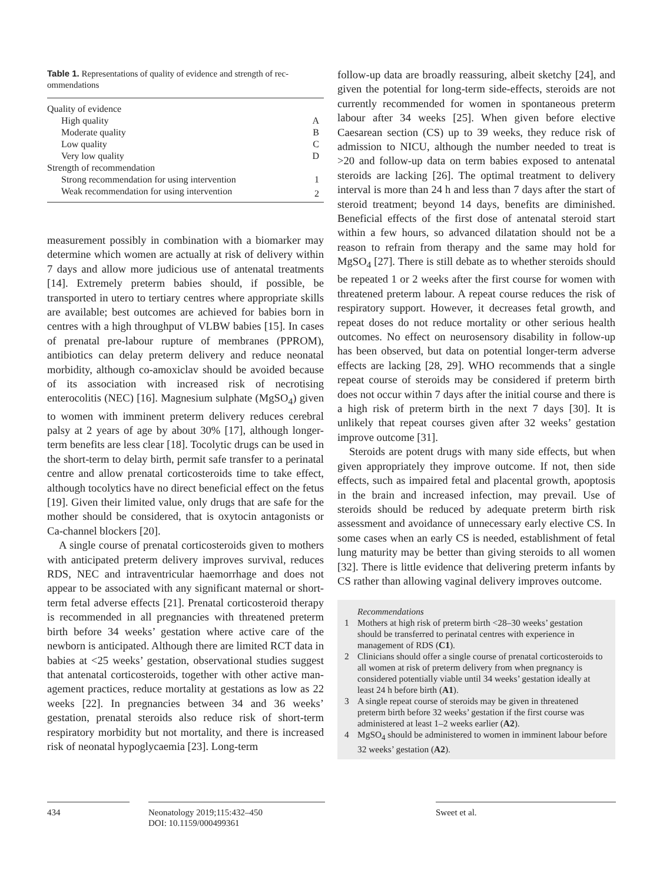Table 1. Representations of quality of evidence and strength of rec­ommendations
| Quality of evidence | |
| High quality | A |
| Moderate quality | B |
| Low quality | C |
| Very low quality | D |
| Strength of recommendation | |
| Strong recommendation for using intervention | 1 |
| Weak recommendation for using intervention | 2 |
measurement possibly in combination with a biomarker may determine which women are actually at risk of deliv­ery within 7 days and allow more judicious use of antena­tal treatments [14]. Extremely preterm babies should, if possible, be transported in utero to tertiary centres where appropriate skills are available; best outcomes are achieved for babies born in centres with a high throughput of VLBW babies [15]. In cases of prenatal pre-labour rup­ture of membranes (PPROM), antibiotics can delay pre­term delivery and reduce neonatal morbidity, although co-amoxiclav should be avoided because of its association with increased risk of necrotising enterocolitis (NEC) [16]. Magnesium sulphate (MgSO<sub>4</sub>) given to women with imminent preterm delivery reduces cerebral palsy at 2 years of age by about 30% [17], although longer-term benefits are less clear [18]. Tocolytic drugs can be used in the short-term to delay birth, permit safe transfer to a perinatal centre and allow prenatal corticosteroids time to take effect, although tocolytics have no direct beneficial effect on the fetus [19]. Given their limited value, only drugs that are safe for the mother should be considered, that is oxytocin antagonists or Ca-channel blockers [20].
A single course of prenatal corticosteroids given to mothers with anticipated preterm delivery improves sur­vival, reduces RDS, NEC and intraventricular haemor­rhage and does not appear to be associated with any sig­nificant maternal or short-term fetal adverse effects [21]. Prenatal corticosteroid therapy is recommended in all pregnancies with threatened preterm birth before 34 weeks’ gestation where active care of the newborn is an­ticipated. Although there are limited RCT data in babies at <25 weeks’ gestation, observational studies suggest that antenatal corticosteroids, together with other active man­agement practices, reduce mortality at gestations as low as 22 weeks [22]. In pregnancies between 34 and 36 weeks’ gestation, prenatal steroids also reduce risk of short-term respiratory morbidity but not mortality, and there is in­creased risk of neonatal hypoglycaemia [23]. Long-term
follow-up data are broadly reassuring, albeit sketchy [24], and given the potential for long-term side-effects, steroids are not currently recommended for women in spontane­ous preterm labour after 34 weeks [25]. When given be­fore elective Caesarean section (CS) up to 39 weeks, they reduce risk of admission to NICU, although the number needed to treat is >20 and follow-up data on term babies exposed to antenatal steroids are lacking [26]. The optimal treatment to delivery interval is more than 24 h and less than 7 days after the start of steroid treatment; beyond 14 days, benefits are diminished. Beneficial effects of the first dose of antenatal steroid start within a few hours, so ad­vanced dilatation should not be a reason to refrain from therapy and the same may hold for MgSO<sub>4</sub> [27]. There is still debate as to whether steroids should be repeated 1 or 2 weeks after the first course for women with threatened preterm labour. A repeat course reduces the risk of respi­ratory support. However, it decreases fetal growth, and repeat doses do not reduce mortality or other serious health outcomes. No effect on neurosensory disability in follow-up has been observed, but data on potential longer-term adverse effects are lacking [28, 29]. WHO recom­mends that a single repeat course of steroids may be con­sidered if preterm birth does not occur within 7 days after the initial course and there is a high risk of preterm birth in the next 7 days [30]. It is unlikely that repeat courses given after 32 weeks’ gestation improve outcome [31].
Steroids are potent drugs with many side effects, but when given appropriately they improve outcome. If not, then side effects, such as impaired fetal and placental growth, apoptosis in the brain and increased infection, may prevail. Use of steroids should be reduced by ade­quate preterm birth risk assessment and avoidance of un­necessary early elective CS. In some cases when an early CS is needed, establishment of fetal lung maturity may be better than giving steroids to all women [32]. There is little evidence that delivering preterm infants by CS rath­er than allowing vaginal delivery improves outcome.
Recommendations
1 Mothers at high risk of preterm birth <28–30 weeks’ gesta­tion should be transferred to perinatal centres with experi­ence in management of RDS (C1).
2 Clinicians should offer a single course of prenatal corticoste­roids to all women at risk of preterm delivery from when pregnancy is considered potentially viable until 34 weeks’ gestation ideally at least 24 h before birth (A1).
3 A single repeat course of steroids may be given in threatened preterm birth before 32 weeks’ gestation if the first course was administered at least 1–2 weeks earlier (A2).
4 MgSO<sub>4</sub> should be administered to women in imminent la­bour before 32 weeks’ gestation (A2).
434 Neonatology 2019;115:432–450
DOI: 10.1159/000499361
Sweet et al.